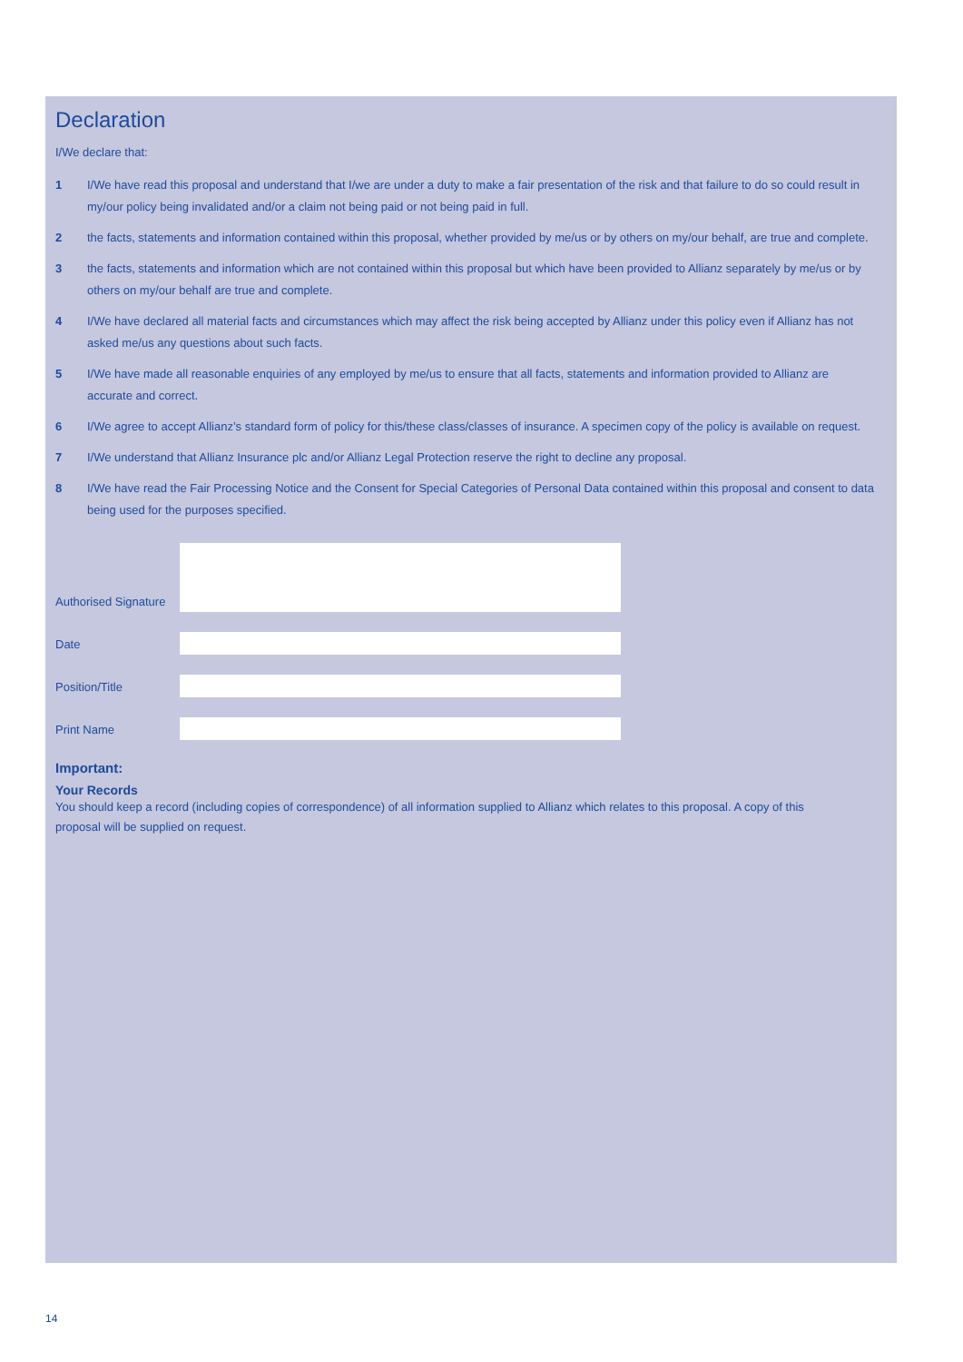Declaration
I/We declare that:
1 I/We have read this proposal and understand that I/we are under a duty to make a fair presentation of the risk and that failure to do so could result in my/our policy being invalidated and/or a claim not being paid or not being paid in full.
2 the facts, statements and information contained within this proposal, whether provided by me/us or by others on my/our behalf, are true and complete.
3 the facts, statements and information which are not contained within this proposal but which have been provided to Allianz separately by me/us or by others on my/our behalf are true and complete.
4 I/We have declared all material facts and circumstances which may affect the risk being accepted by Allianz under this policy even if Allianz has not asked me/us any questions about such facts.
5 I/We have made all reasonable enquiries of any employed by me/us to ensure that all facts, statements and information provided to Allianz are accurate and correct.
6 I/We agree to accept Allianz’s standard form of policy for this/these class/classes of insurance. A specimen copy of the policy is available on request.
7 I/We understand that Allianz Insurance plc and/or Allianz Legal Protection reserve the right to decline any proposal.
8 I/We have read the Fair Processing Notice and the Consent for Special Categories of Personal Data contained within this proposal and consent to data being used for the purposes specified.
Authorised Signature
Date
Position/Title
Print Name
Important:
Your Records
You should keep a record (including copies of correspondence) of all information supplied to Allianz which relates to this proposal. A copy of this proposal will be supplied on request.
14